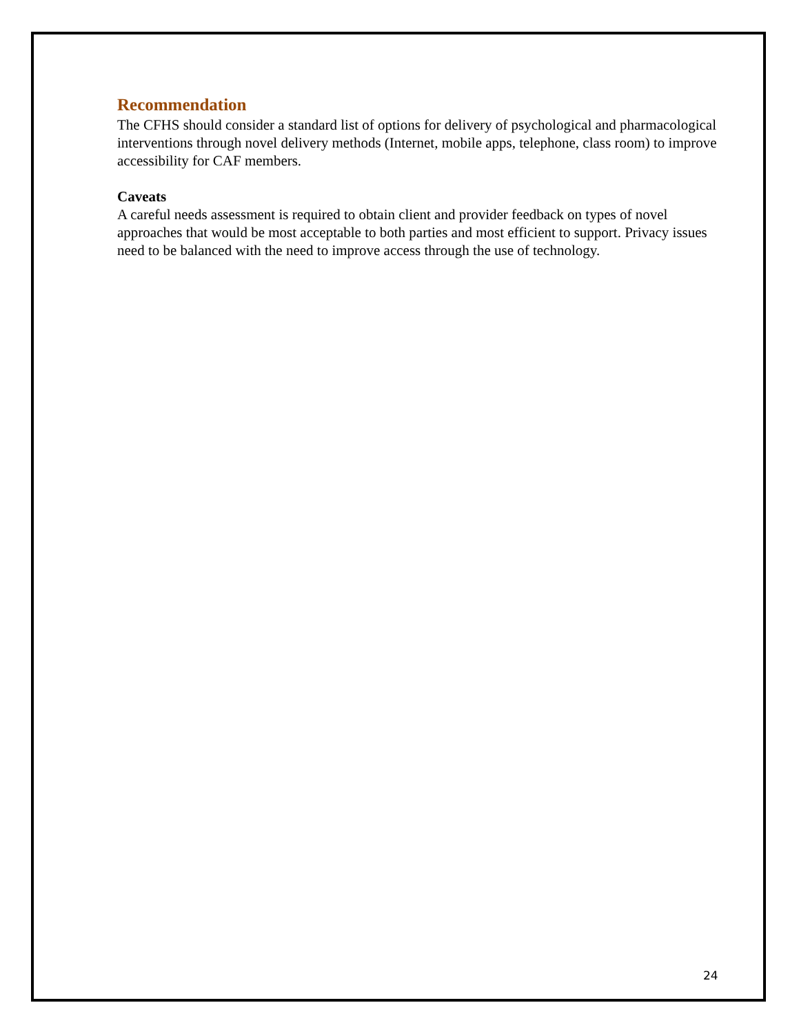Recommendation
The CFHS should consider a standard list of options for delivery of psychological and pharmacological interventions through novel delivery methods (Internet, mobile apps, telephone, class room) to improve accessibility for CAF members.
Caveats
A careful needs assessment is required to obtain client and provider feedback on types of novel approaches that would be most acceptable to both parties and most efficient to support. Privacy issues need to be balanced with the need to improve access through the use of technology.
24